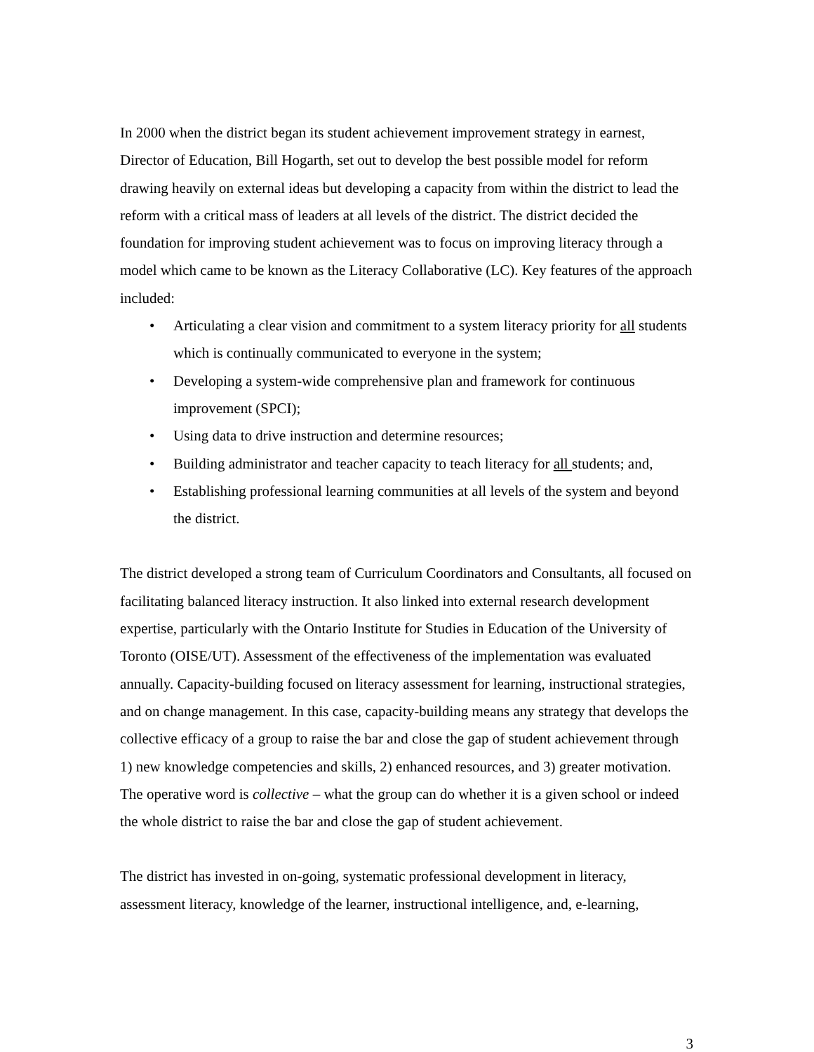In 2000 when the district began its student achievement improvement strategy in earnest, Director of Education, Bill Hogarth, set out to develop the best possible model for reform drawing heavily on external ideas but developing a capacity from within the district to lead the reform with a critical mass of leaders at all levels of the district. The district decided the foundation for improving student achievement was to focus on improving literacy through a model which came to be known as the Literacy Collaborative (LC). Key features of the approach included:
• Articulating a clear vision and commitment to a system literacy priority for all students which is continually communicated to everyone in the system;
• Developing a system-wide comprehensive plan and framework for continuous improvement (SPCI);
• Using data to drive instruction and determine resources;
• Building administrator and teacher capacity to teach literacy for all students; and,
• Establishing professional learning communities at all levels of the system and beyond the district.
The district developed a strong team of Curriculum Coordinators and Consultants, all focused on facilitating balanced literacy instruction. It also linked into external research development expertise, particularly with the Ontario Institute for Studies in Education of the University of Toronto (OISE/UT). Assessment of the effectiveness of the implementation was evaluated annually. Capacity-building focused on literacy assessment for learning, instructional strategies, and on change management. In this case, capacity-building means any strategy that develops the collective efficacy of a group to raise the bar and close the gap of student achievement through 1) new knowledge competencies and skills, 2) enhanced resources, and 3) greater motivation. The operative word is collective – what the group can do whether it is a given school or indeed the whole district to raise the bar and close the gap of student achievement.
The district has invested in on-going, systematic professional development in literacy, assessment literacy, knowledge of the learner, instructional intelligence, and, e-learning,
3